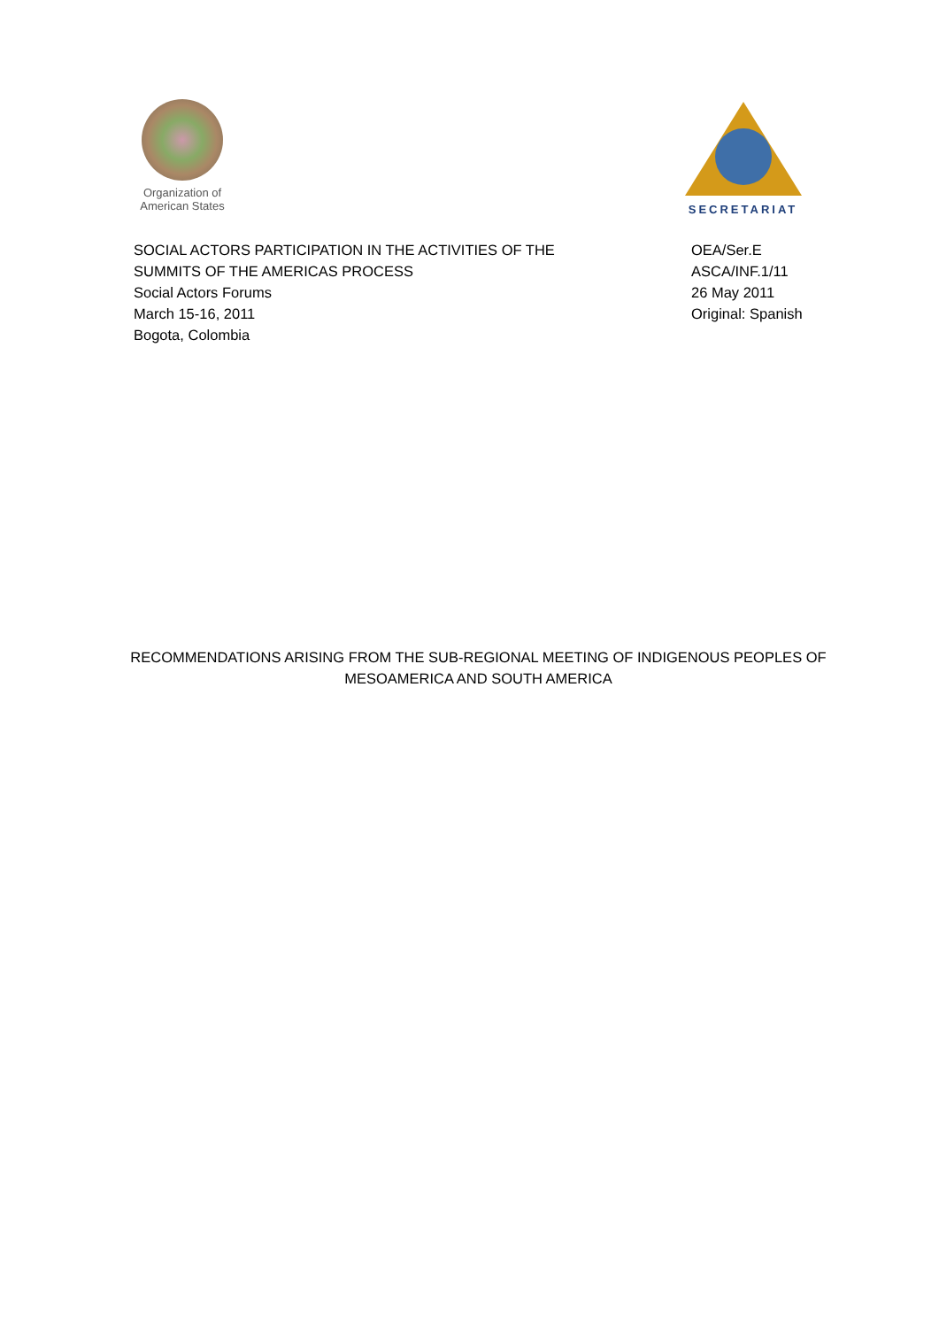Organization of
American States
SECRETARIAT
SOCIAL ACTORS PARTICIPATION IN THE ACTIVITIES OF THE
SUMMITS OF THE AMERICAS PROCESS
Social Actors Forums
March 15-16, 2011
Bogota, Colombia
OEA/Ser.E
ASCA/INF.1/11
26 May 2011
Original: Spanish
RECOMMENDATIONS ARISING FROM THE SUB-REGIONAL MEETING OF INDIGENOUS PEOPLES OF
MESOAMERICA AND SOUTH AMERICA